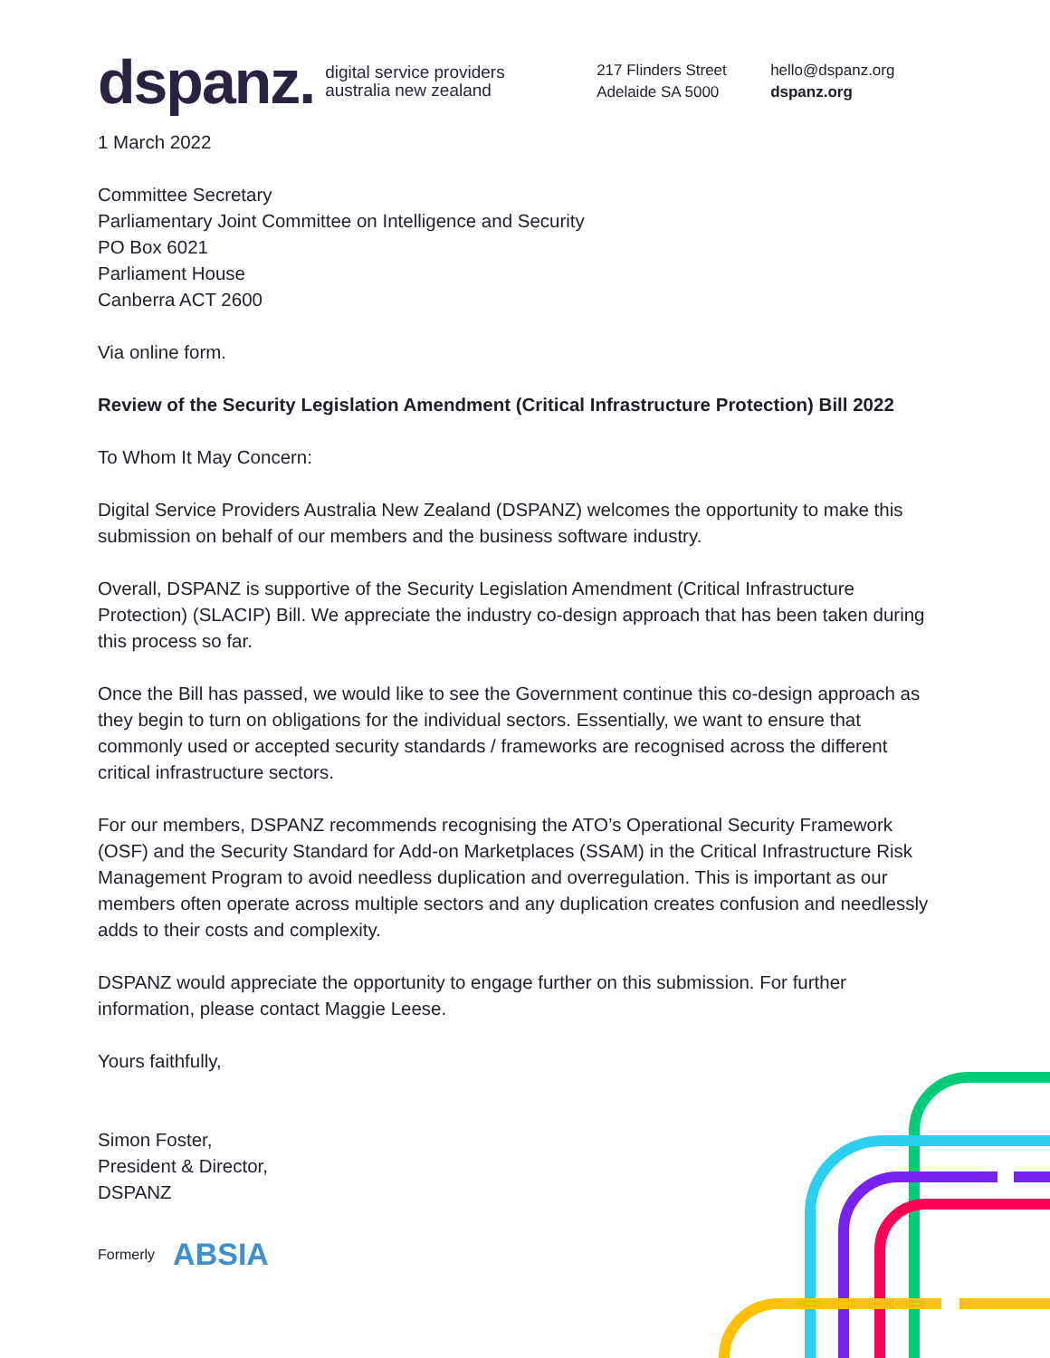dspanz.
digital service providers
australia new zealand
217 Flinders Street
Adelaide SA 5000
hello@dspanz.org
dspanz.org
1 March 2022
Committee Secretary
Parliamentary Joint Committee on Intelligence and Security
PO Box 6021
Parliament House
Canberra ACT 2600
Via online form.
Review of the Security Legislation Amendment (Critical Infrastructure Protection) Bill 2022
To Whom It May Concern:
Digital Service Providers Australia New Zealand (DSPANZ) welcomes the opportunity to make this submission on behalf of our members and the business software industry.
Overall, DSPANZ is supportive of the Security Legislation Amendment (Critical Infrastructure Protection) (SLACIP) Bill. We appreciate the industry co-design approach that has been taken during this process so far.
Once the Bill has passed, we would like to see the Government continue this co-design approach as they begin to turn on obligations for the individual sectors. Essentially, we want to ensure that commonly used or accepted security standards / frameworks are recognised across the different critical infrastructure sectors.
For our members, DSPANZ recommends recognising the ATO’s Operational Security Framework (OSF) and the Security Standard for Add-on Marketplaces (SSAM) in the Critical Infrastructure Risk Management Program to avoid needless duplication and overregulation. This is important as our members often operate across multiple sectors and any duplication creates confusion and needlessly adds to their costs and complexity.
DSPANZ would appreciate the opportunity to engage further on this submission. For further information, please contact Maggie Leese.
Yours faithfully,
Simon Foster,
President & Director,
DSPANZ
Formerly ABSIA